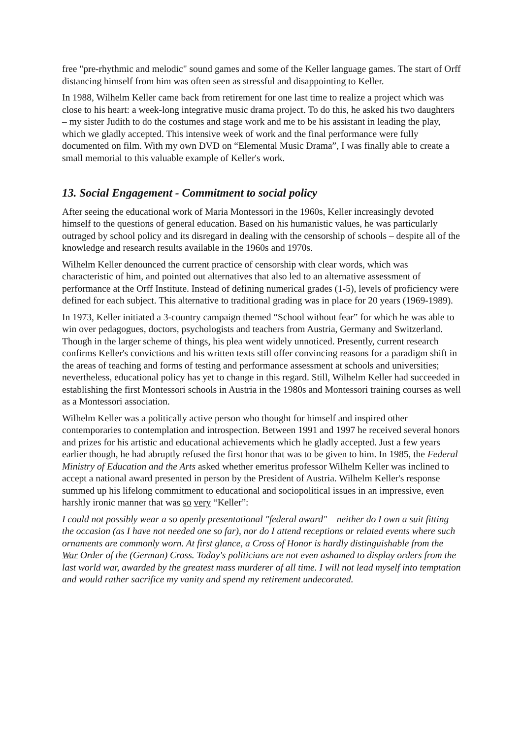free "pre-rhythmic and melodic" sound games and some of the Keller language games. The start of Orff distancing himself from him was often seen as stressful and disappointing to Keller.
In 1988, Wilhelm Keller came back from retirement for one last time to realize a project which was close to his heart: a week-long integrative music drama project. To do this, he asked his two daughters – my sister Judith to do the costumes and stage work and me to be his assistant in leading the play, which we gladly accepted. This intensive week of work and the final performance were fully documented on film. With my own DVD on “Elemental Music Drama”, I was finally able to create a small memorial to this valuable example of Keller's work.
13. Social Engagement - Commitment to social policy
After seeing the educational work of Maria Montessori in the 1960s, Keller increasingly devoted himself to the questions of general education. Based on his humanistic values, he was particularly outraged by school policy and its disregard in dealing with the censorship of schools – despite all of the knowledge and research results available in the 1960s and 1970s.
Wilhelm Keller denounced the current practice of censorship with clear words, which was characteristic of him, and pointed out alternatives that also led to an alternative assessment of performance at the Orff Institute. Instead of defining numerical grades (1-5), levels of proficiency were defined for each subject. This alternative to traditional grading was in place for 20 years (1969-1989).
In 1973, Keller initiated a 3-country campaign themed “School without fear” for which he was able to win over pedagogues, doctors, psychologists and teachers from Austria, Germany and Switzerland. Though in the larger scheme of things, his plea went widely unnoticed. Presently, current research confirms Keller's convictions and his written texts still offer convincing reasons for a paradigm shift in the areas of teaching and forms of testing and performance assessment at schools and universities; nevertheless, educational policy has yet to change in this regard. Still, Wilhelm Keller had succeeded in establishing the first Montessori schools in Austria in the 1980s and Montessori training courses as well as a Montessori association.
Wilhelm Keller was a politically active person who thought for himself and inspired other contemporaries to contemplation and introspection. Between 1991 and 1997 he received several honors and prizes for his artistic and educational achievements which he gladly accepted. Just a few years earlier though, he had abruptly refused the first honor that was to be given to him. In 1985, the Federal Ministry of Education and the Arts asked whether emeritus professor Wilhelm Keller was inclined to accept a national award presented in person by the President of Austria. Wilhelm Keller's response summed up his lifelong commitment to educational and sociopolitical issues in an impressive, even harshly ironic manner that was so very “Keller”:
I could not possibly wear a so openly presentational "federal award" – neither do I own a suit fitting the occasion (as I have not needed one so far), nor do I attend receptions or related events where such ornaments are commonly worn. At first glance, a Cross of Honor is hardly distinguishable from the War Order of the (German) Cross. Today's politicians are not even ashamed to display orders from the last world war, awarded by the greatest mass murderer of all time. I will not lead myself into temptation and would rather sacrifice my vanity and spend my retirement undecorated.